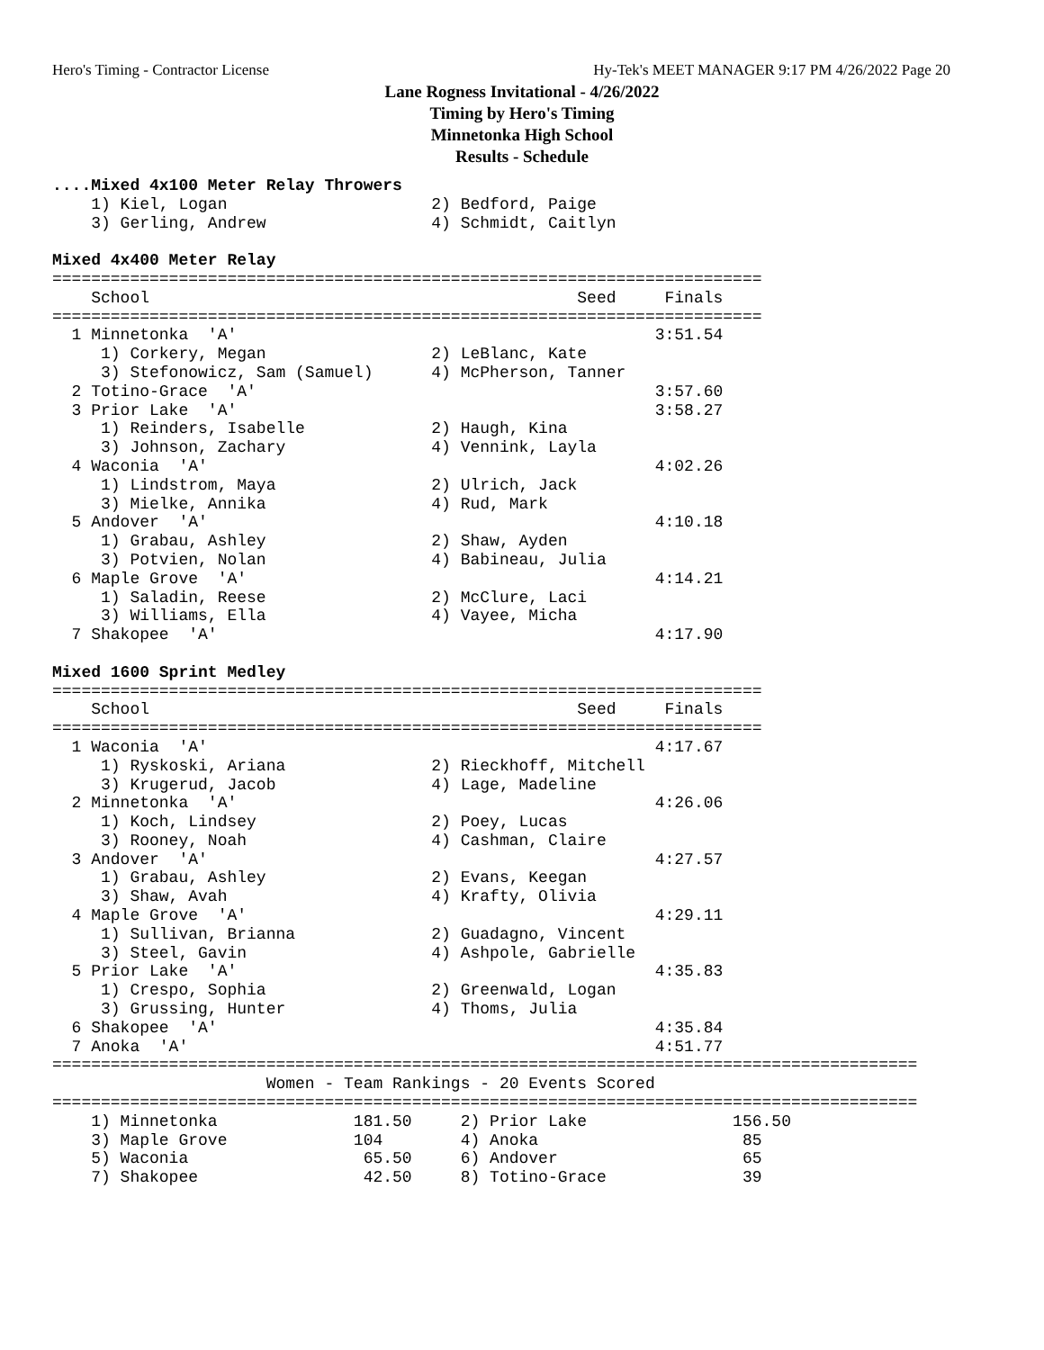Hero's Timing - Contractor License Hy-Tek's MEET MANAGER 9:17 PM 4/26/2022 Page 20
Lane Rogness Invitational - 4/26/2022
Timing by Hero's Timing
Minnetonka High School
Results - Schedule
....Mixed 4x100 Meter Relay Throwers
    1) Kiel, Logan                     2) Bedford, Paige
    3) Gerling, Andrew                 4) Schmidt, Caitlyn

Mixed 4x400 Meter Relay
=========================================================================
    School                                            Seed     Finals
=========================================================================
  1 Minnetonka  'A'                                           3:51.54
     1) Corkery, Megan                 2) LeBlanc, Kate
     3) Stefonowicz, Sam (Samuel)      4) McPherson, Tanner
  2 Totino-Grace  'A'                                         3:57.60
  3 Prior Lake  'A'                                           3:58.27
     1) Reinders, Isabelle             2) Haugh, Kina
     3) Johnson, Zachary               4) Vennink, Layla
  4 Waconia  'A'                                              4:02.26
     1) Lindstrom, Maya                2) Ulrich, Jack
     3) Mielke, Annika                 4) Rud, Mark
  5 Andover  'A'                                              4:10.18
     1) Grabau, Ashley                 2) Shaw, Ayden
     3) Potvien, Nolan                 4) Babineau, Julia
  6 Maple Grove  'A'                                          4:14.21
     1) Saladin, Reese                 2) McClure, Laci
     3) Williams, Ella                 4) Vayee, Micha
  7 Shakopee  'A'                                             4:17.90

Mixed 1600 Sprint Medley
=========================================================================
    School                                            Seed     Finals
=========================================================================
  1 Waconia  'A'                                              4:17.67
     1) Ryskoski, Ariana               2) Rieckhoff, Mitchell
     3) Krugerud, Jacob                4) Lage, Madeline
  2 Minnetonka  'A'                                           4:26.06
     1) Koch, Lindsey                  2) Poey, Lucas
     3) Rooney, Noah                   4) Cashman, Claire
  3 Andover  'A'                                              4:27.57
     1) Grabau, Ashley                 2) Evans, Keegan
     3) Shaw, Avah                     4) Krafty, Olivia
  4 Maple Grove  'A'                                          4:29.11
     1) Sullivan, Brianna              2) Guadagno, Vincent
     3) Steel, Gavin                   4) Ashpole, Gabrielle
  5 Prior Lake  'A'                                           4:35.83
     1) Crespo, Sophia                 2) Greenwald, Logan
     3) Grussing, Hunter               4) Thoms, Julia
  6 Shakopee  'A'                                             4:35.84
  7 Anoka  'A'                                                4:51.77
=========================================================================================
                      Women - Team Rankings - 20 Events Scored
=========================================================================================
    1) Minnetonka              181.50     2) Prior Lake               156.50
    3) Maple Grove             104        4) Anoka                     85
    5) Waconia                  65.50     6) Andover                   65
    7) Shakopee                 42.50     8) Totino-Grace              39